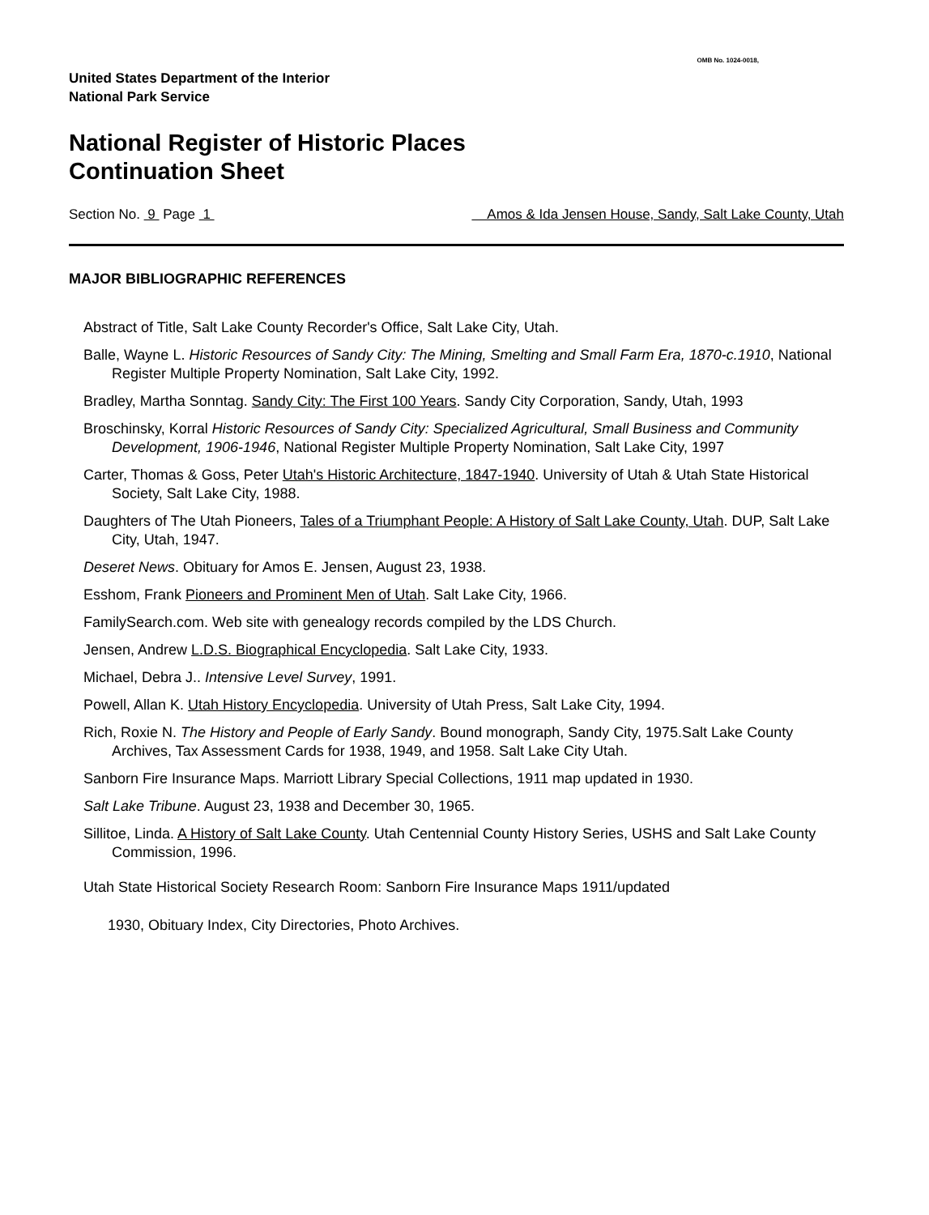OMB No. 1024-0018,
United States Department of the Interior
National Park Service
National Register of Historic Places
Continuation Sheet
Section No. 9 Page 1 Amos & Ida Jensen House, Sandy, Salt Lake County, Utah
MAJOR BIBLIOGRAPHIC REFERENCES
Abstract of Title, Salt Lake County Recorder's Office, Salt Lake City, Utah.
Balle, Wayne L. Historic Resources of Sandy City: The Mining, Smelting and Small Farm Era, 1870-c.1910, National Register Multiple Property Nomination, Salt Lake City, 1992.
Bradley, Martha Sonntag. Sandy City: The First 100 Years. Sandy City Corporation, Sandy, Utah, 1993
Broschinsky, Korral Historic Resources of Sandy City: Specialized Agricultural, Small Business and Community Development, 1906-1946, National Register Multiple Property Nomination, Salt Lake City, 1997
Carter, Thomas & Goss, Peter Utah's Historic Architecture, 1847-1940. University of Utah & Utah State Historical Society, Salt Lake City, 1988.
Daughters of The Utah Pioneers, Tales of a Triumphant People: A History of Salt Lake County, Utah. DUP, Salt Lake City, Utah, 1947.
Deseret News. Obituary for Amos E. Jensen, August 23, 1938.
Esshom, Frank Pioneers and Prominent Men of Utah. Salt Lake City, 1966.
FamilySearch.com. Web site with genealogy records compiled by the LDS Church.
Jensen, Andrew L.D.S. Biographical Encyclopedia. Salt Lake City, 1933.
Michael, Debra J.. Intensive Level Survey, 1991.
Powell, Allan K. Utah History Encyclopedia. University of Utah Press, Salt Lake City, 1994.
Rich, Roxie N. The History and People of Early Sandy. Bound monograph, Sandy City, 1975.Salt Lake County Archives, Tax Assessment Cards for 1938, 1949, and 1958. Salt Lake City Utah.
Sanborn Fire Insurance Maps. Marriott Library Special Collections, 1911 map updated in 1930.
Salt Lake Tribune. August 23, 1938 and December 30, 1965.
Sillitoe, Linda. A History of Salt Lake County. Utah Centennial County History Series, USHS and Salt Lake County Commission, 1996.
Utah State Historical Society Research Room: Sanborn Fire Insurance Maps 1911/updated
1930, Obituary Index, City Directories, Photo Archives.